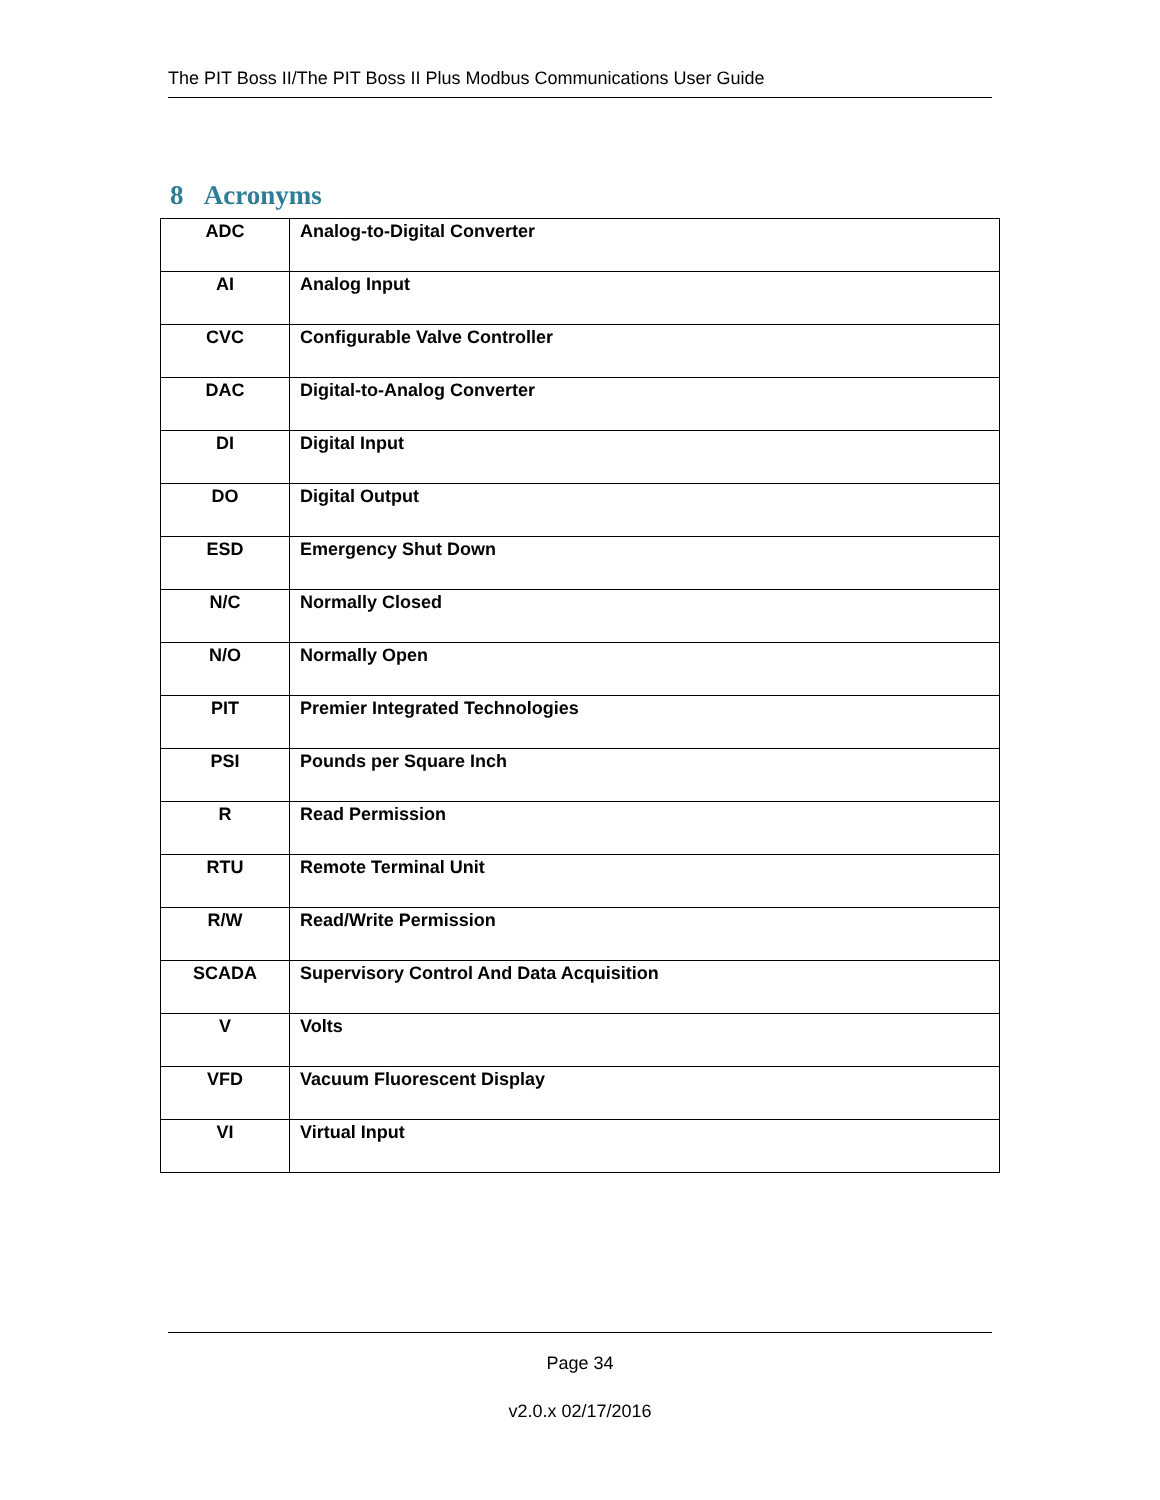The PIT Boss II/The PIT Boss II Plus Modbus Communications User Guide
8 Acronyms
| ADC | Analog-to-Digital Converter |
| AI | Analog Input |
| CVC | Configurable Valve Controller |
| DAC | Digital-to-Analog Converter |
| DI | Digital Input |
| DO | Digital Output |
| ESD | Emergency Shut Down |
| N/C | Normally Closed |
| N/O | Normally Open |
| PIT | Premier Integrated Technologies |
| PSI | Pounds per Square Inch |
| R | Read Permission |
| RTU | Remote Terminal Unit |
| R/W | Read/Write Permission |
| SCADA | Supervisory Control And Data Acquisition |
| V | Volts |
| VFD | Vacuum Fluorescent Display |
| VI | Virtual Input |
Page 34
v2.0.x 02/17/2016